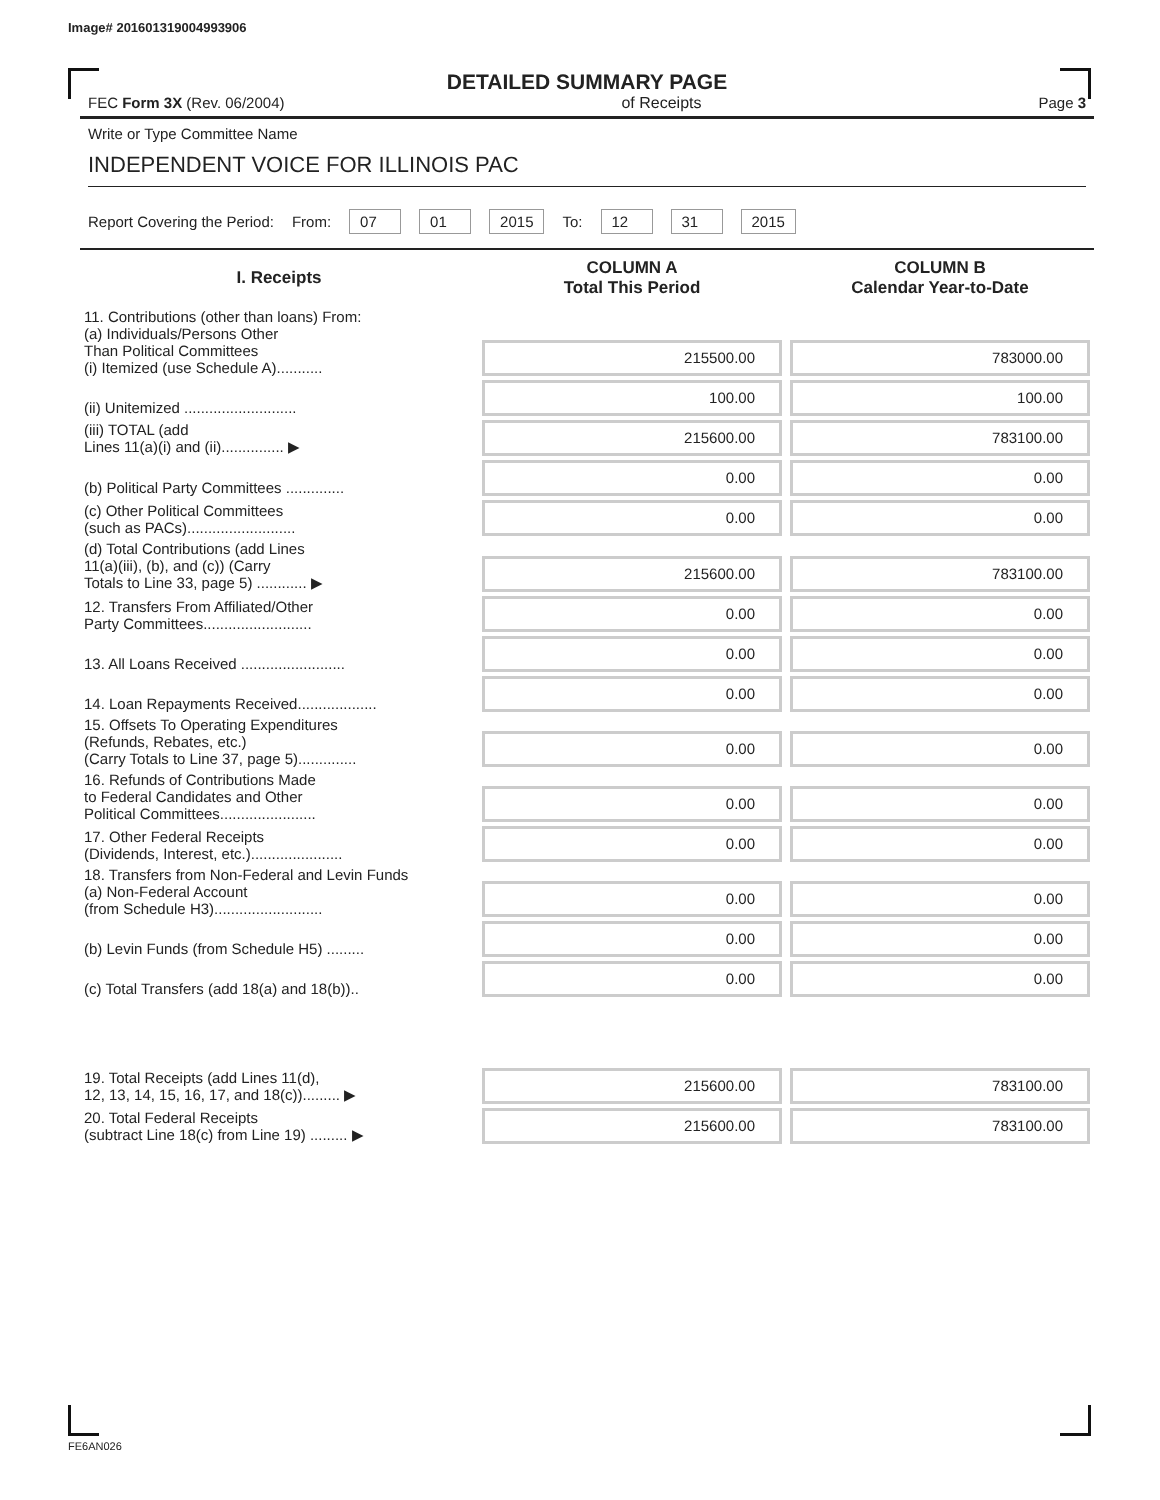Image# 201601319004993906
DETAILED SUMMARY PAGE
FEC Form 3X (Rev. 06/2004) of Receipts Page 3
Write or Type Committee Name
INDEPENDENT VOICE FOR ILLINOIS PAC
Report Covering the Period: From: 07 01 2015 To: 12 31 2015
| I. Receipts | COLUMN A Total This Period | COLUMN B Calendar Year-to-Date |
| --- | --- | --- |
| 11. Contributions (other than loans) From: (a) Individuals/Persons Other Than Political Committees (i) Itemized (use Schedule A)........... | 215500.00 | 783000.00 |
| (ii) Unitemized ........................... | 100.00 | 100.00 |
| (iii) TOTAL (add Lines 11(a)(i) and (ii)............... ▶ | 215600.00 | 783100.00 |
| (b) Political Party Committees .............. | 0.00 | 0.00 |
| (c) Other Political Committees (such as PACs).......................... | 0.00 | 0.00 |
| (d) Total Contributions (add Lines 11(a)(iii), (b), and (c)) (Carry Totals to Line 33, page 5) ............ ▶ | 215600.00 | 783100.00 |
| 12. Transfers From Affiliated/Other Party Committees.......................... | 0.00 | 0.00 |
| 13. All Loans Received ......................... | 0.00 | 0.00 |
| 14. Loan Repayments Received................... | 0.00 | 0.00 |
| 15. Offsets To Operating Expenditures (Refunds, Rebates, etc.) (Carry Totals to Line 37, page 5).............. | 0.00 | 0.00 |
| 16. Refunds of Contributions Made to Federal Candidates and Other Political Committees....................... | 0.00 | 0.00 |
| 17. Other Federal Receipts (Dividends, Interest, etc.)...................... | 0.00 | 0.00 |
| 18. Transfers from Non-Federal and Levin Funds (a) Non-Federal Account (from Schedule H3).......................... | 0.00 | 0.00 |
| (b) Levin Funds (from Schedule H5) ......... | 0.00 | 0.00 |
| (c) Total Transfers (add 18(a) and 18(b)).. | 0.00 | 0.00 |
| 19. Total Receipts (add Lines 11(d), 12, 13, 14, 15, 16, 17, and 18(c))......... ▶ | 215600.00 | 783100.00 |
| 20. Total Federal Receipts (subtract Line 18(c) from Line 19) ......... ▶ | 215600.00 | 783100.00 |
FE6AN026